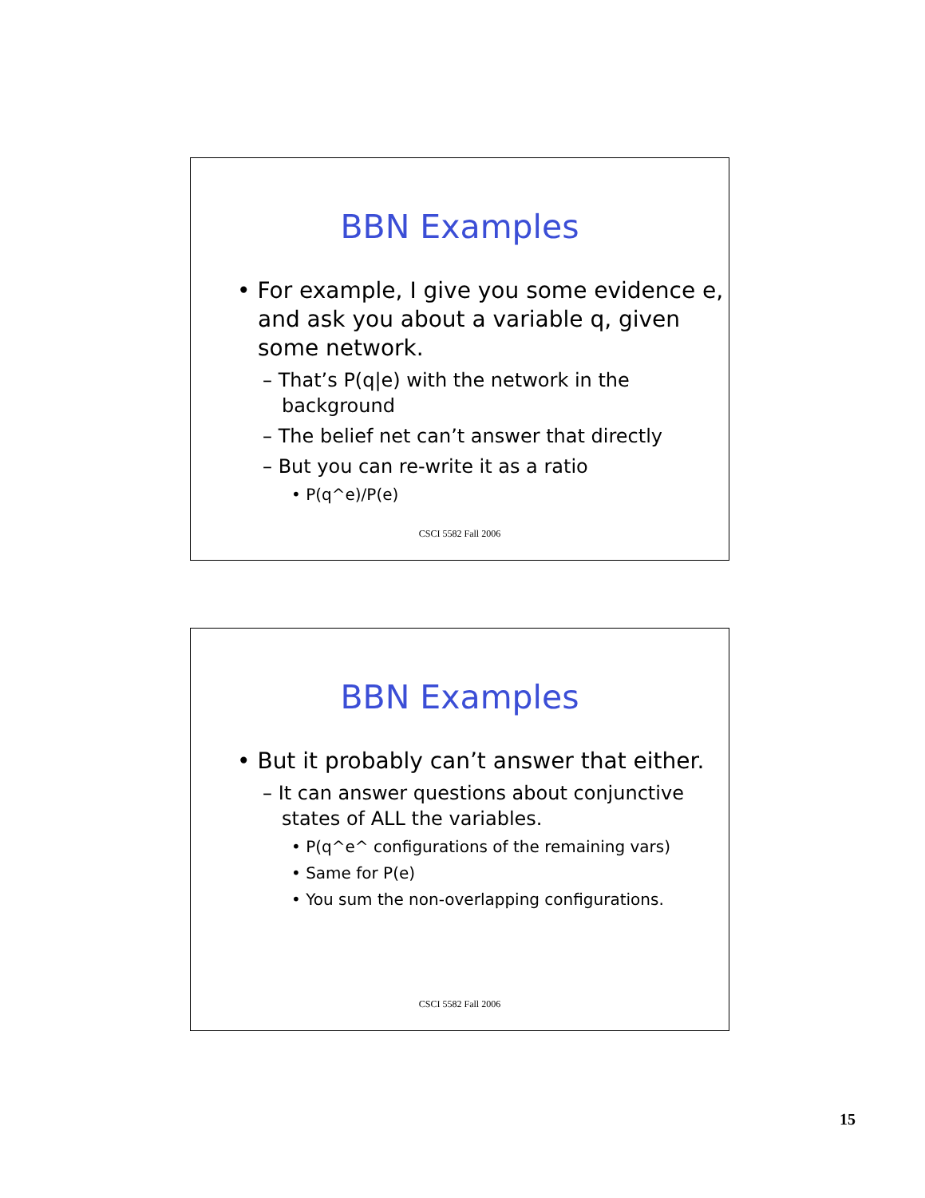BBN Examples
• For example, I give you some evidence e, and ask you about a variable q, given some network.
– That’s P(q|e) with the network in the background
– The belief net can’t answer that directly
– But you can re-write it as a ratio
• P(q^e)/P(e)
CSCI 5582 Fall 2006
BBN Examples
• But it probably can’t answer that either.
– It can answer questions about conjunctive states of ALL the variables.
• P(q^e^ configurations of the remaining vars)
• Same for P(e)
• You sum the non-overlapping configurations.
CSCI 5582 Fall 2006
15